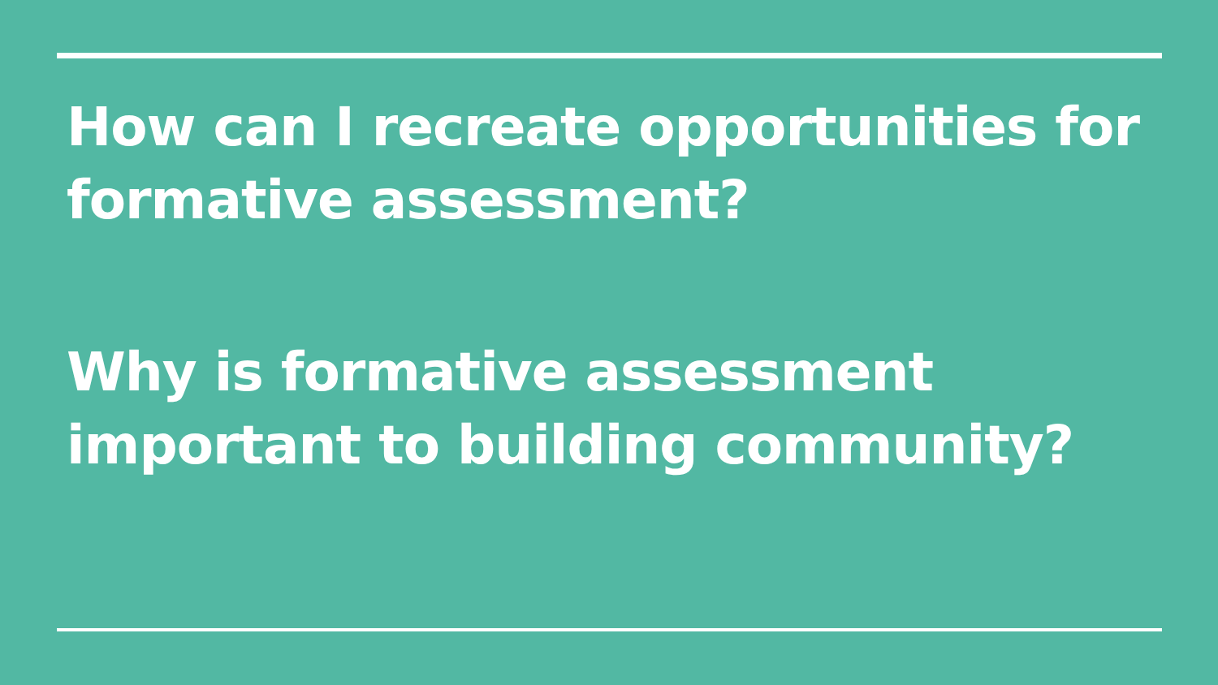How can I recreate opportunities for formative assessment?
Why is formative assessment important to building community?